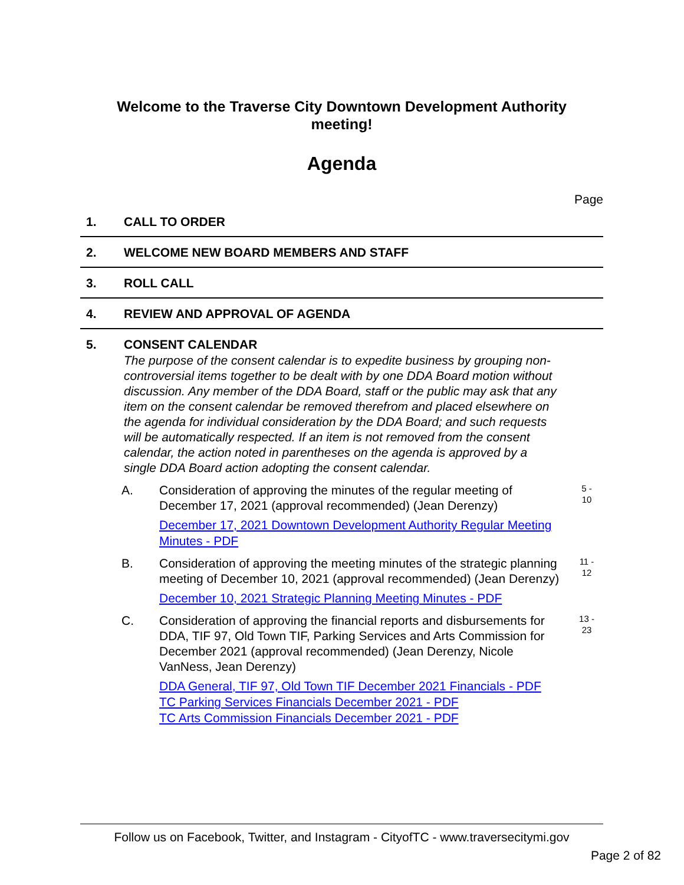Welcome to the Traverse City Downtown Development Authority
meeting!
Agenda
Page
1. CALL TO ORDER
2. WELCOME NEW BOARD MEMBERS AND STAFF
3. ROLL CALL
4. REVIEW AND APPROVAL OF AGENDA
5. CONSENT CALENDAR
The purpose of the consent calendar is to expedite business by grouping non-controversial items together to be dealt with by one DDA Board motion without discussion. Any member of the DDA Board, staff or the public may ask that any item on the consent calendar be removed therefrom and placed elsewhere on the agenda for individual consideration by the DDA Board; and such requests will be automatically respected. If an item is not removed from the consent calendar, the action noted in parentheses on the agenda is approved by a single DDA Board action adopting the consent calendar.
A. Consideration of approving the minutes of the regular meeting of December 17, 2021 (approval recommended) (Jean Derenzy)
December 17, 2021 Downtown Development Authority Regular Meeting Minutes - PDF
5 -
10
B. Consideration of approving the meeting minutes of the strategic planning meeting of December 10, 2021 (approval recommended) (Jean Derenzy)
December 10, 2021 Strategic Planning Meeting Minutes - PDF
11 -
12
C. Consideration of approving the financial reports and disbursements for DDA, TIF 97, Old Town TIF, Parking Services and Arts Commission for December 2021 (approval recommended) (Jean Derenzy, Nicole VanNess, Jean Derenzy)
DDA General, TIF 97, Old Town TIF December 2021 Financials - PDF
TC Parking Services Financials December 2021 - PDF
TC Arts Commission Financials December 2021 - PDF
13 -
23
Follow us on Facebook, Twitter, and Instagram - CityofTC - www.traversecitymi.gov
Page 2 of 82